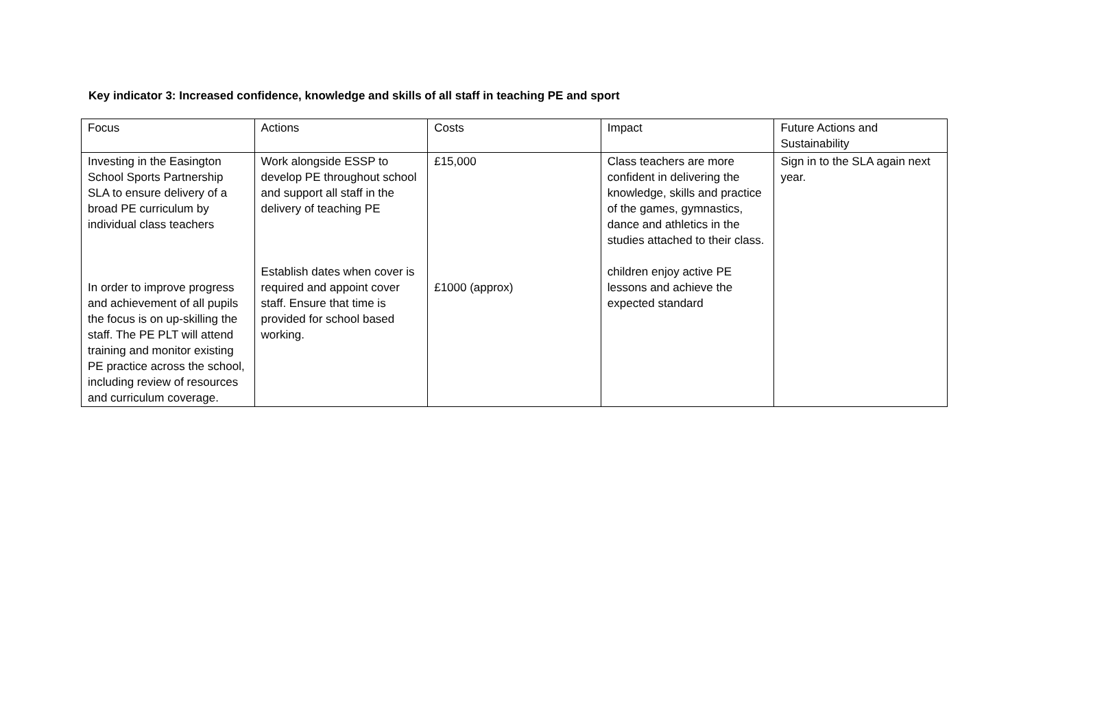Key indicator 3: Increased confidence, knowledge and skills of all staff in teaching PE and sport
| Focus | Actions | Costs | Impact | Future Actions and Sustainability |
| --- | --- | --- | --- | --- |
| Investing in the Easington School Sports Partnership SLA to ensure delivery of a broad PE curriculum by individual class teachers In order to improve progress and achievement of all pupils the focus is on up-skilling the staff. The PE PLT will attend training and monitor existing PE practice across the school, including review of resources and curriculum coverage. | Work alongside ESSP to develop PE throughout school and support all staff in the delivery of teaching PE Establish dates when cover is required and appoint cover staff. Ensure that time is provided for school based working. | £15,000 £1000 (approx) | Class teachers are more confident in delivering the knowledge, skills and practice of the games, gymnastics, dance and athletics in the studies attached to their class. children enjoy active PE lessons and achieve the expected standard | Sign in to the SLA again next year. |